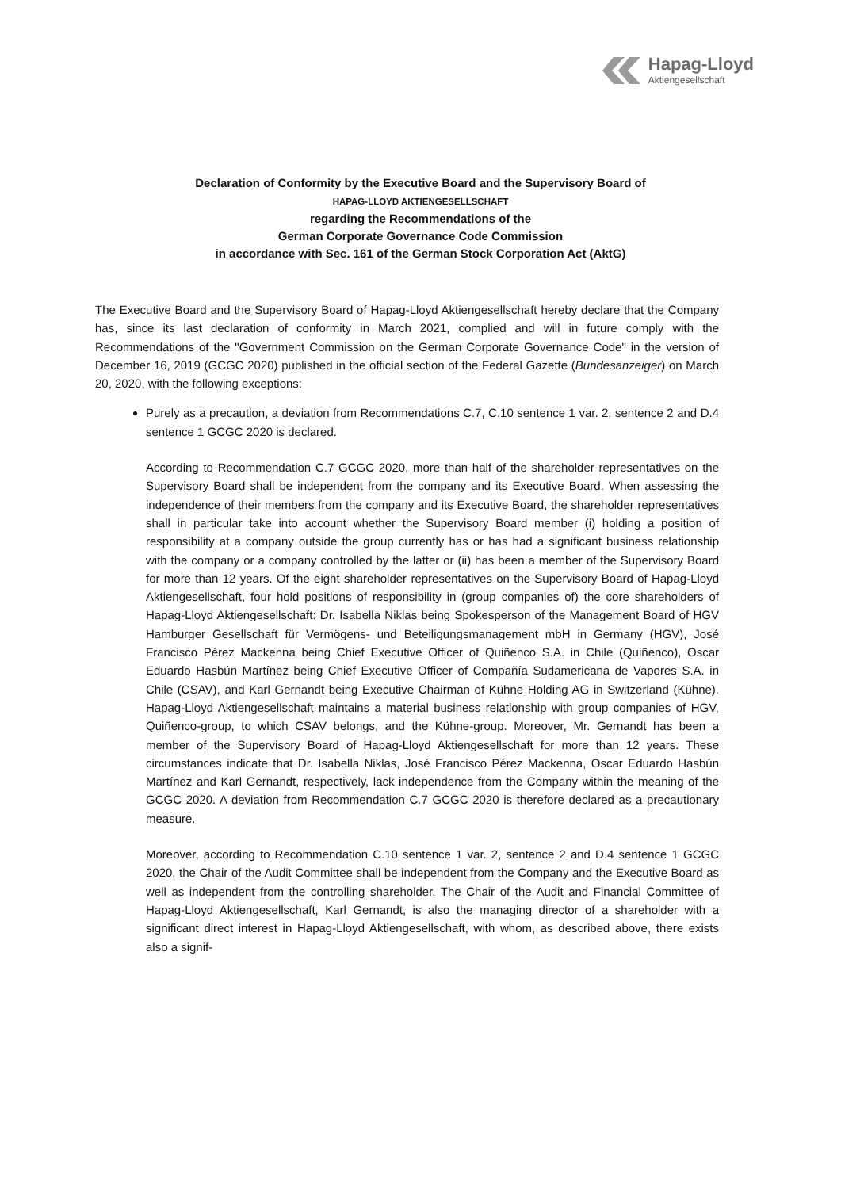Hapag-Lloyd
Aktiengesellschaft
Declaration of Conformity by the Executive Board and the Supervisory Board of
HAPAG-LLOYD AKTIENGESELLSCHAFT
regarding the Recommendations of the
German Corporate Governance Code Commission
in accordance with Sec. 161 of the German Stock Corporation Act (AktG)
The Executive Board and the Supervisory Board of Hapag-Lloyd Aktiengesellschaft hereby declare that the Company has, since its last declaration of conformity in March 2021, complied and will in future comply with the Recommendations of the "Government Commission on the German Corporate Governance Code" in the version of December 16, 2019 (GCGC 2020) published in the official section of the Federal Gazette (Bundesanzeiger) on March 20, 2020, with the following exceptions:
Purely as a precaution, a deviation from Recommendations C.7, C.10 sentence 1 var. 2, sentence 2 and D.4 sentence 1 GCGC 2020 is declared.
According to Recommendation C.7 GCGC 2020, more than half of the shareholder representatives on the Supervisory Board shall be independent from the company and its Executive Board. When assessing the independence of their members from the company and its Executive Board, the shareholder representatives shall in particular take into account whether the Supervisory Board member (i) holding a position of responsibility at a company outside the group currently has or has had a significant business relationship with the company or a company controlled by the latter or (ii) has been a member of the Supervisory Board for more than 12 years. Of the eight shareholder representatives on the Supervisory Board of Hapag-Lloyd Aktiengesellschaft, four hold positions of responsibility in (group companies of) the core shareholders of Hapag-Lloyd Aktiengesellschaft: Dr. Isabella Niklas being Spokesperson of the Management Board of HGV Hamburger Gesellschaft für Vermögens- und Beteiligungsmanagement mbH in Germany (HGV), José Francisco Pérez Mackenna being Chief Executive Officer of Quiñenco S.A. in Chile (Quiñenco), Oscar Eduardo Hasbún Martínez being Chief Executive Officer of Compañía Sudamericana de Vapores S.A. in Chile (CSAV), and Karl Gernandt being Executive Chairman of Kühne Holding AG in Switzerland (Kühne). Hapag-Lloyd Aktiengesellschaft maintains a material business relationship with group companies of HGV, Quiñenco-group, to which CSAV belongs, and the Kühne-group. Moreover, Mr. Gernandt has been a member of the Supervisory Board of Hapag-Lloyd Aktiengesellschaft for more than 12 years. These circumstances indicate that Dr. Isabella Niklas, José Francisco Pérez Mackenna, Oscar Eduardo Hasbún Martínez and Karl Gernandt, respectively, lack independence from the Company within the meaning of the GCGC 2020. A deviation from Recommendation C.7 GCGC 2020 is therefore declared as a precautionary measure.
Moreover, according to Recommendation C.10 sentence 1 var. 2, sentence 2 and D.4 sentence 1 GCGC 2020, the Chair of the Audit Committee shall be independent from the Company and the Executive Board as well as independent from the controlling shareholder. The Chair of the Audit and Financial Committee of Hapag-Lloyd Aktiengesellschaft, Karl Gernandt, is also the managing director of a shareholder with a significant direct interest in Hapag-Lloyd Aktiengesellschaft, with whom, as described above, there exists also a signif-